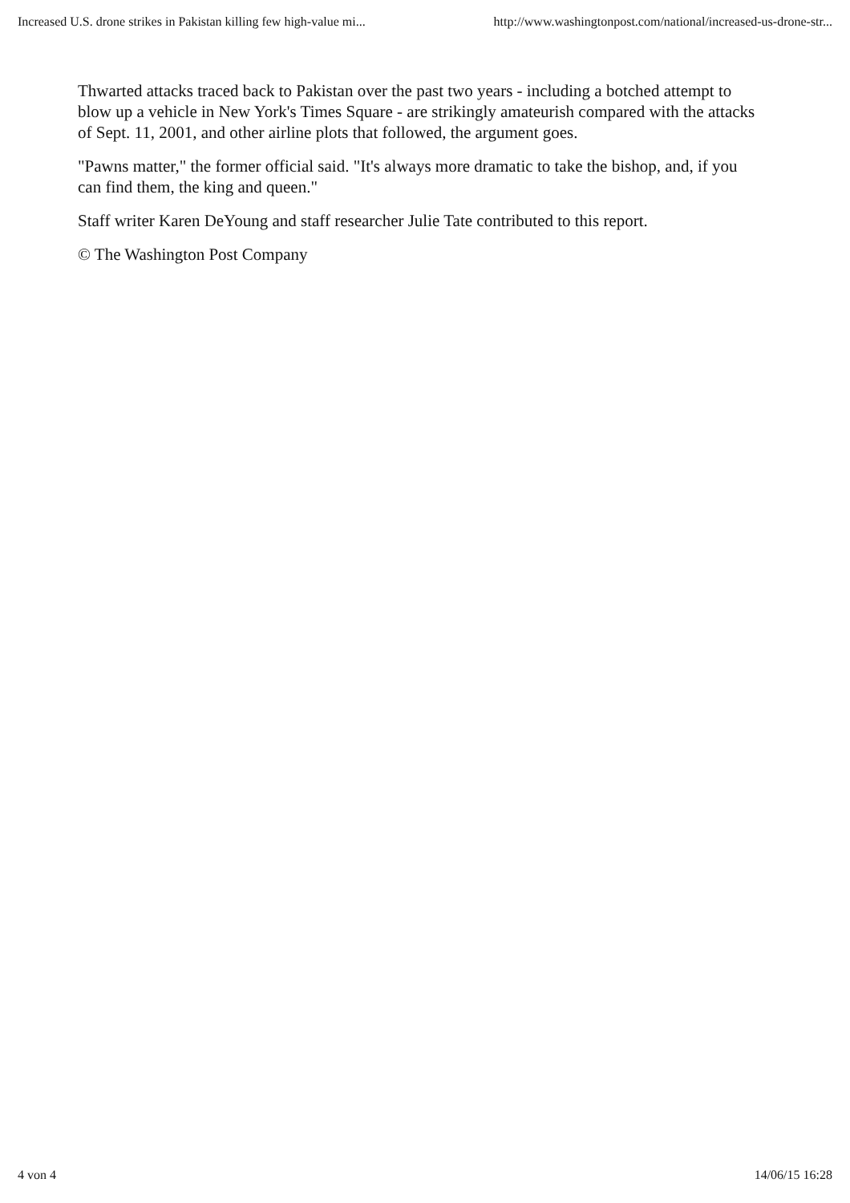Increased U.S. drone strikes in Pakistan killing few high-value mi... http://www.washingtonpost.com/national/increased-us-drone-str...
Thwarted attacks traced back to Pakistan over the past two years - including a botched attempt to blow up a vehicle in New York's Times Square - are strikingly amateurish compared with the attacks of Sept. 11, 2001, and other airline plots that followed, the argument goes.
"Pawns matter," the former official said. "It's always more dramatic to take the bishop, and, if you can find them, the king and queen."
Staff writer Karen DeYoung and staff researcher Julie Tate contributed to this report.
© The Washington Post Company
4 von 4 14/06/15 16:28